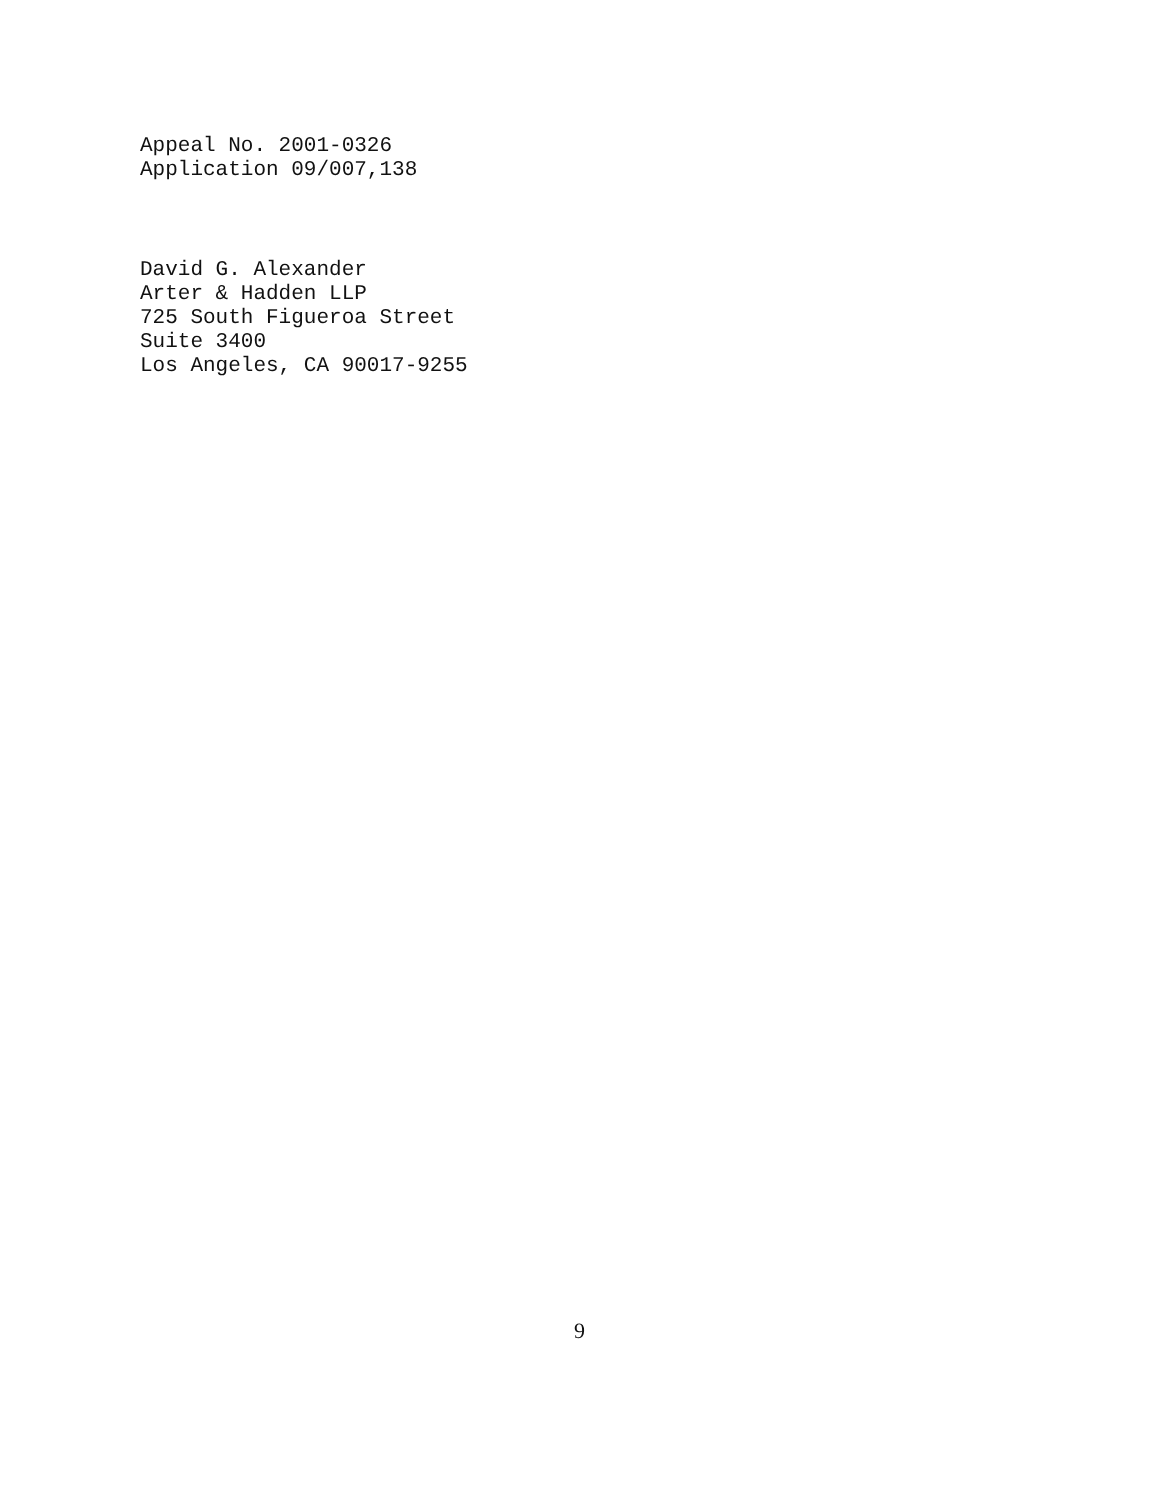Appeal No. 2001-0326 Application 09/007,138
David G. Alexander Arter & Hadden LLP 725 South Figueroa Street Suite 3400 Los Angeles, CA 90017-9255
9